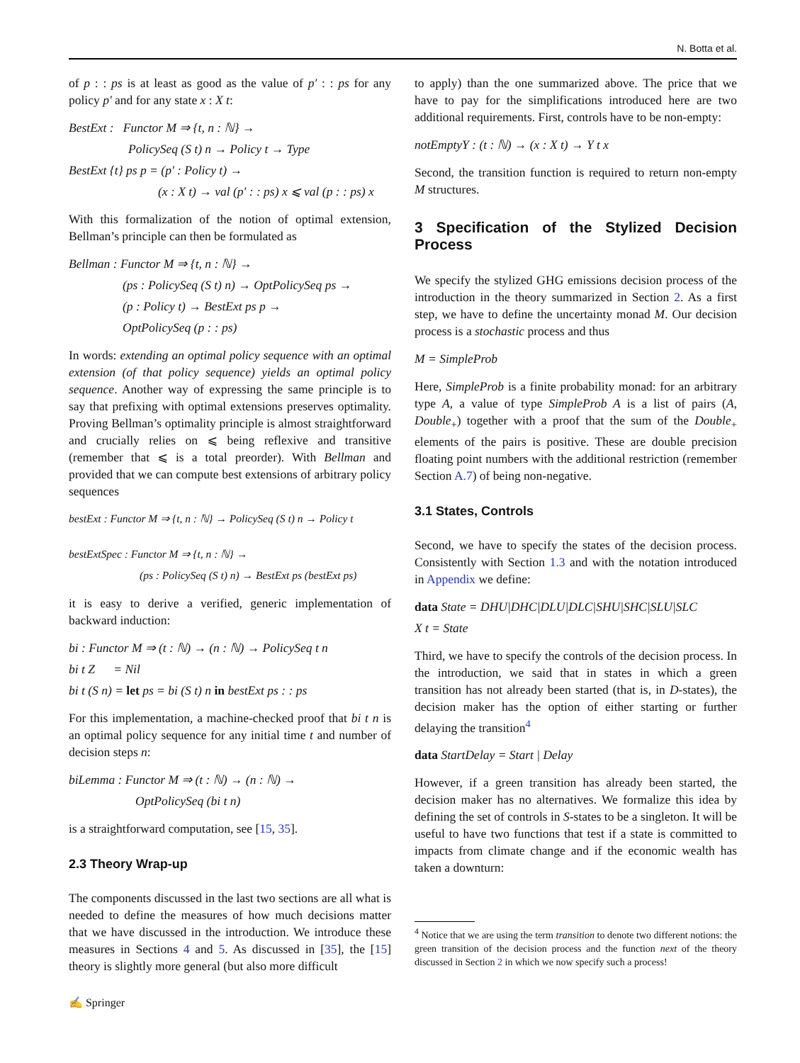N. Botta et al.
of p : : ps is at least as good as the value of p′ : : ps for any policy p′ and for any state x : X t:
BestExt : Functor M ⇒ {t, n : ℕ} →
PolicySeq (S t) n → Policy t → Type
BestExt {t} ps p = (p′ : Policy t) →
(x : X t) → val (p′ : : ps) x ⩽ val (p : : ps) x
With this formalization of the notion of optimal extension, Bellman’s principle can then be formulated as
Bellman : Functor M ⇒ {t, n : ℕ} →
(ps : PolicySeq (S t) n) → OptPolicySeq ps →
(p : Policy t) → BestExt ps p →
OptPolicySeq (p : : ps)
In words: extending an optimal policy sequence with an optimal extension (of that policy sequence) yields an optimal policy sequence. Another way of expressing the same principle is to say that prefixing with optimal extensions preserves optimality. Proving Bellman’s optimality principle is almost straightforward and crucially relies on ⩽ being reflexive and transitive (remember that ⩽ is a total preorder). With Bellman and provided that we can compute best extensions of arbitrary policy sequences
bestExt : Functor M ⇒ {t, n : ℕ} → PolicySeq (S t) n → Policy t
bestExtSpec : Functor M ⇒ {t, n : ℕ} →
(ps : PolicySeq (S t) n) → BestExt ps (bestExt ps)
it is easy to derive a verified, generic implementation of backward induction:
bi : Functor M ⇒ (t : ℕ) → (n : ℕ) → PolicySeq t n
bi t Z = Nil
bi t (S n) = let ps = bi (S t) n in bestExt ps : : ps
For this implementation, a machine-checked proof that bi t n is an optimal policy sequence for any initial time t and number of decision steps n:
biLemma : Functor M ⇒ (t : ℕ) → (n : ℕ) →
OptPolicySeq (bi t n)
is a straightforward computation, see [15, 35].
2.3 Theory Wrap-up
The components discussed in the last two sections are all what is needed to define the measures of how much decisions matter that we have discussed in the introduction. We introduce these measures in Sections 4 and 5. As discussed in [35], the [15] theory is slightly more general (but also more difficult
to apply) than the one summarized above. The price that we have to pay for the simplifications introduced here are two additional requirements. First, controls have to be non-empty:
notEmptyY : (t : ℕ) → (x : X t) → Y t x
Second, the transition function is required to return non-empty M structures.
3 Specification of the Stylized Decision Process
We specify the stylized GHG emissions decision process of the introduction in the theory summarized in Section 2. As a first step, we have to define the uncertainty monad M. Our decision process is a stochastic process and thus
M = SimpleProb
Here, SimpleProb is a finite probability monad: for an arbitrary type A, a value of type SimpleProb A is a list of pairs (A, Double<sub>+</sub>) together with a proof that the sum of the Double<sub>+</sub> elements of the pairs is positive. These are double precision floating point numbers with the additional restriction (remember Section A.7) of being non-negative.
3.1 States, Controls
Second, we have to specify the states of the decision process. Consistently with Section 1.3 and with the notation introduced in Appendix we define:
data State = DHU|DHC|DLU|DLC|SHU|SHC|SLU|SLC
X t = State
Third, we have to specify the controls of the decision process. In the introduction, we said that in states in which a green transition has not already been started (that is, in D-states), the decision maker has the option of either starting or further delaying the transition<sup>4</sup>
data StartDelay = Start | Delay
However, if a green transition has already been started, the decision maker has no alternatives. We formalize this idea by defining the set of controls in S-states to be a singleton. It will be useful to have two functions that test if a state is committed to impacts from climate change and if the economic wealth has taken a downturn:
<sup>4</sup> Notice that we are using the term transition to denote two different notions: the green transition of the decision process and the function next of the theory discussed in Section 2 in which we now specify such a process!
✍ Springer